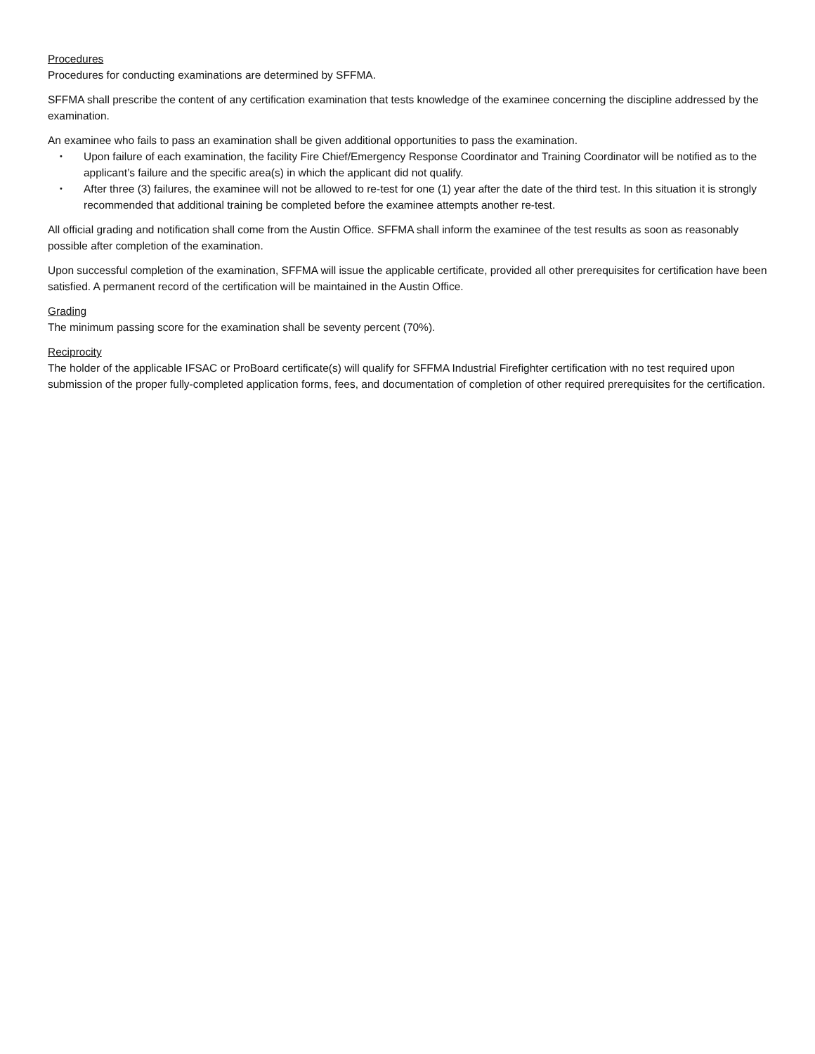Procedures
Procedures for conducting examinations are determined by SFFMA.
SFFMA shall prescribe the content of any certification examination that tests knowledge of the examinee concerning the discipline addressed by the examination.
An examinee who fails to pass an examination shall be given additional opportunities to pass the examination.
• Upon failure of each examination, the facility Fire Chief/Emergency Response Coordinator and Training Coordinator will be notified as to the applicant’s failure and the specific area(s) in which the applicant did not qualify.
• After three (3) failures, the examinee will not be allowed to re-test for one (1) year after the date of the third test. In this situation it is strongly recommended that additional training be completed before the examinee attempts another re-test.
All official grading and notification shall come from the Austin Office. SFFMA shall inform the examinee of the test results as soon as reasonably possible after completion of the examination.
Upon successful completion of the examination, SFFMA will issue the applicable certificate, provided all other prerequisites for certification have been satisfied. A permanent record of the certification will be maintained in the Austin Office.
Grading
The minimum passing score for the examination shall be seventy percent (70%).
Reciprocity
The holder of the applicable IFSAC or ProBoard certificate(s) will qualify for SFFMA Industrial Firefighter certification with no test required upon submission of the proper fully-completed application forms, fees, and documentation of completion of other required prerequisites for the certification.